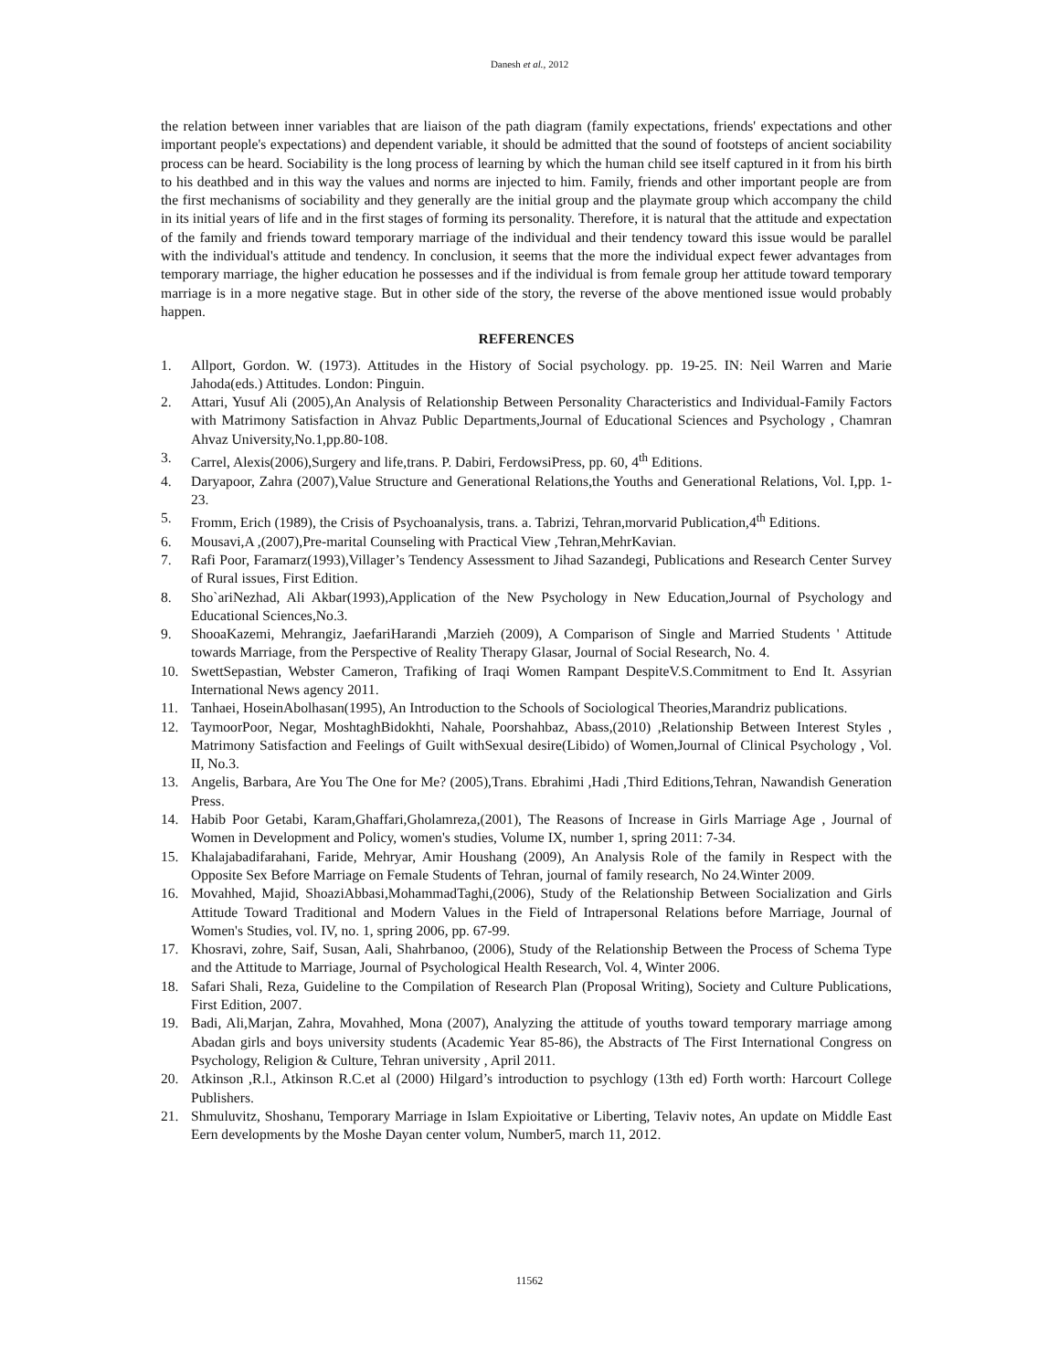Danesh et al., 2012
the relation between inner variables that are liaison of the path diagram (family expectations, friends' expectations and other important people's expectations) and dependent variable, it should be admitted that the sound of footsteps of ancient sociability process can be heard. Sociability is the long process of learning by which the human child see itself captured in it from his birth to his deathbed and in this way the values and norms are injected to him. Family, friends and other important people are from the first mechanisms of sociability and they generally are the initial group and the playmate group which accompany the child in its initial years of life and in the first stages of forming its personality. Therefore, it is natural that the attitude and expectation of the family and friends toward temporary marriage of the individual and their tendency toward this issue would be parallel with the individual's attitude and tendency. In conclusion, it seems that the more the individual expect fewer advantages from temporary marriage, the higher education he possesses and if the individual is from female group her attitude toward temporary marriage is in a more negative stage. But in other side of the story, the reverse of the above mentioned issue would probably happen.
REFERENCES
1. Allport, Gordon. W. (1973). Attitudes in the History of Social psychology. pp. 19-25. IN: Neil Warren and Marie Jahoda(eds.) Attitudes. London: Pinguin.
2. Attari, Yusuf Ali (2005),An Analysis of Relationship Between Personality Characteristics and Individual-Family Factors with Matrimony Satisfaction in Ahvaz Public Departments,Journal of Educational Sciences and Psychology , Chamran Ahvaz University,No.1,pp.80-108.
3. Carrel, Alexis(2006),Surgery and life,trans. P. Dabiri, FerdowsiPress, pp. 60, 4<sup>th</sup> Editions.
4. Daryapoor, Zahra (2007),Value Structure and Generational Relations,the Youths and Generational Relations, Vol. I,pp. 1-23.
5. Fromm, Erich (1989), the Crisis of Psychoanalysis, trans. a. Tabrizi, Tehran,morvarid Publication,4<sup>th</sup> Editions.
6. Mousavi,A ,(2007),Pre-marital Counseling with Practical View ,Tehran,MehrKavian.
7. Rafi Poor, Faramarz(1993),Villager’s Tendency Assessment to Jihad Sazandegi, Publications and Research Center Survey of Rural issues, First Edition.
8. Sho`ariNezhad, Ali Akbar(1993),Application of the New Psychology in New Education,Journal of Psychology and Educational Sciences,No.3.
9. ShooaKazemi, Mehrangiz, JaefariHarandi ,Marzieh (2009), A Comparison of Single and Married Students ' Attitude towards Marriage, from the Perspective of Reality Therapy Glasar, Journal of Social Research, No. 4.
10. SwettSepastian, Webster Cameron, Trafiking of Iraqi Women Rampant DespiteV.S.Commitment to End It. Assyrian International News agency 2011.
11. Tanhaei, HoseinAbolhasan(1995), An Introduction to the Schools of Sociological Theories,Marandriz publications.
12. TaymoorPoor, Negar, MoshtaghBidokhti, Nahale, Poorshahbaz, Abass,(2010) ,Relationship Between Interest Styles , Matrimony Satisfaction and Feelings of Guilt withSexual desire(Libido) of Women,Journal of Clinical Psychology , Vol. II, No.3.
13. Angelis, Barbara, Are You The One for Me? (2005),Trans. Ebrahimi ,Hadi ,Third Editions,Tehran, Nawandish Generation Press.
14. Habib Poor Getabi, Karam,Ghaffari,Gholamreza,(2001), The Reasons of Increase in Girls Marriage Age , Journal of Women in Development and Policy, women's studies, Volume IX, number 1, spring 2011: 7-34.
15. Khalajabadifarahani, Faride, Mehryar, Amir Houshang (2009), An Analysis Role of the family in Respect with the Opposite Sex Before Marriage on Female Students of Tehran, journal of family research, No 24.Winter 2009.
16. Movahhed, Majid, ShoaziAbbasi,MohammadTaghi,(2006), Study of the Relationship Between Socialization and Girls Attitude Toward Traditional and Modern Values in the Field of Intrapersonal Relations before Marriage, Journal of Women's Studies, vol. IV, no. 1, spring 2006, pp. 67-99.
17. Khosravi, zohre, Saif, Susan, Aali, Shahrbanoo, (2006), Study of the Relationship Between the Process of Schema Type and the Attitude to Marriage, Journal of Psychological Health Research, Vol. 4, Winter 2006.
18. Safari Shali, Reza, Guideline to the Compilation of Research Plan (Proposal Writing), Society and Culture Publications, First Edition, 2007.
19. Badi, Ali,Marjan, Zahra, Movahhed, Mona (2007), Analyzing the attitude of youths toward temporary marriage among Abadan girls and boys university students (Academic Year 85-86), the Abstracts of The First International Congress on Psychology, Religion & Culture, Tehran university , April 2011.
20. Atkinson ,R.l., Atkinson R.C.et al (2000) Hilgard’s introduction to psychlogy (13th ed) Forth worth: Harcourt College Publishers.
21. Shmuluvitz, Shoshanu, Temporary Marriage in Islam Expioitative or Liberting, Telaviv notes, An update on Middle East Eern developments by the Moshe Dayan center volum, Number5, march 11, 2012.
11562